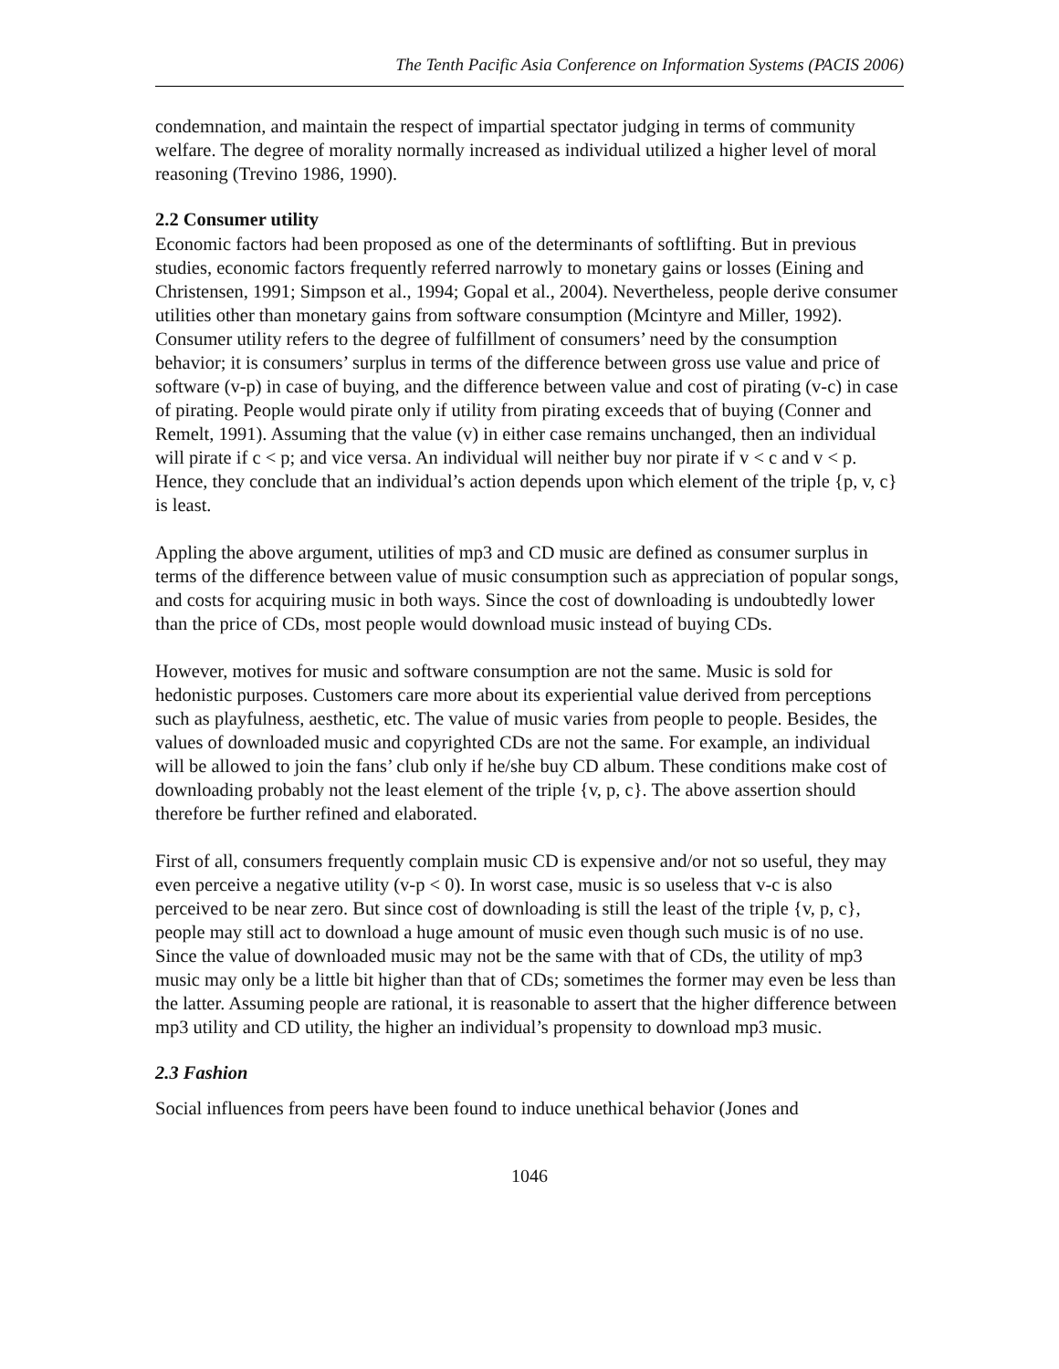The Tenth Pacific Asia Conference on Information Systems (PACIS 2006)
condemnation, and maintain the respect of impartial spectator judging in terms of community welfare. The degree of morality normally increased as individual utilized a higher level of moral reasoning (Trevino 1986, 1990).
2.2 Consumer utility
Economic factors had been proposed as one of the determinants of softlifting. But in previous studies, economic factors frequently referred narrowly to monetary gains or losses (Eining and Christensen, 1991; Simpson et al., 1994; Gopal et al., 2004). Nevertheless, people derive consumer utilities other than monetary gains from software consumption (Mcintyre and Miller, 1992). Consumer utility refers to the degree of fulfillment of consumers’ need by the consumption behavior; it is consumers’ surplus in terms of the difference between gross use value and price of software (v-p) in case of buying, and the difference between value and cost of pirating (v-c) in case of pirating. People would pirate only if utility from pirating exceeds that of buying (Conner and Remelt, 1991). Assuming that the value (v) in either case remains unchanged, then an individual will pirate if c < p; and vice versa. An individual will neither buy nor pirate if v < c and v < p. Hence, they conclude that an individual’s action depends upon which element of the triple {p, v, c} is least.
Appling the above argument, utilities of mp3 and CD music are defined as consumer surplus in terms of the difference between value of music consumption such as appreciation of popular songs, and costs for acquiring music in both ways. Since the cost of downloading is undoubtedly lower than the price of CDs, most people would download music instead of buying CDs.
However, motives for music and software consumption are not the same. Music is sold for hedonistic purposes. Customers care more about its experiential value derived from perceptions such as playfulness, aesthetic, etc. The value of music varies from people to people. Besides, the values of downloaded music and copyrighted CDs are not the same. For example, an individual will be allowed to join the fans’ club only if he/she buy CD album. These conditions make cost of downloading probably not the least element of the triple {v, p, c}. The above assertion should therefore be further refined and elaborated.
First of all, consumers frequently complain music CD is expensive and/or not so useful, they may even perceive a negative utility (v-p < 0). In worst case, music is so useless that v-c is also perceived to be near zero. But since cost of downloading is still the least of the triple {v, p, c}, people may still act to download a huge amount of music even though such music is of no use. Since the value of downloaded music may not be the same with that of CDs, the utility of mp3 music may only be a little bit higher than that of CDs; sometimes the former may even be less than the latter. Assuming people are rational, it is reasonable to assert that the higher difference between mp3 utility and CD utility, the higher an individual’s propensity to download mp3 music.
2.3 Fashion
Social influences from peers have been found to induce unethical behavior (Jones and
1046